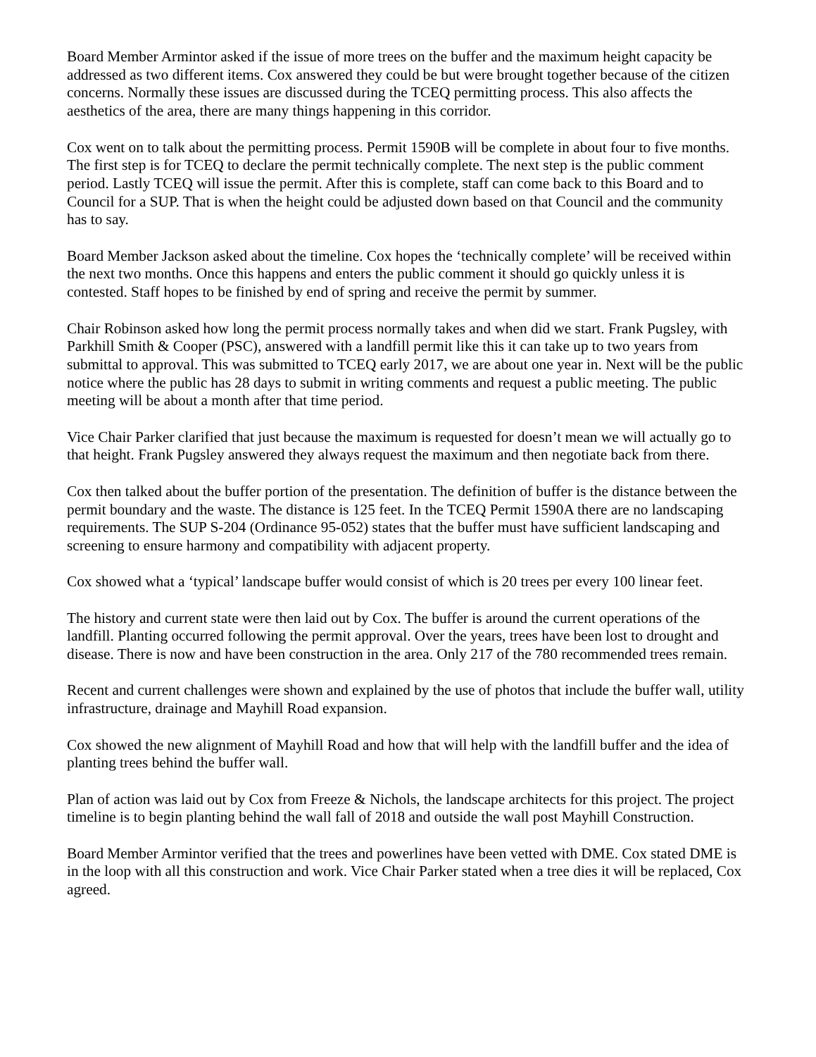Board Member Armintor asked if the issue of more trees on the buffer and the maximum height capacity be addressed as two different items. Cox answered they could be but were brought together because of the citizen concerns. Normally these issues are discussed during the TCEQ permitting process. This also affects the aesthetics of the area, there are many things happening in this corridor.
Cox went on to talk about the permitting process. Permit 1590B will be complete in about four to five months. The first step is for TCEQ to declare the permit technically complete. The next step is the public comment period. Lastly TCEQ will issue the permit. After this is complete, staff can come back to this Board and to Council for a SUP. That is when the height could be adjusted down based on that Council and the community has to say.
Board Member Jackson asked about the timeline. Cox hopes the ‘technically complete’ will be received within the next two months. Once this happens and enters the public comment it should go quickly unless it is contested. Staff hopes to be finished by end of spring and receive the permit by summer.
Chair Robinson asked how long the permit process normally takes and when did we start. Frank Pugsley, with Parkhill Smith & Cooper (PSC), answered with a landfill permit like this it can take up to two years from submittal to approval. This was submitted to TCEQ early 2017, we are about one year in. Next will be the public notice where the public has 28 days to submit in writing comments and request a public meeting. The public meeting will be about a month after that time period.
Vice Chair Parker clarified that just because the maximum is requested for doesn’t mean we will actually go to that height. Frank Pugsley answered they always request the maximum and then negotiate back from there.
Cox then talked about the buffer portion of the presentation. The definition of buffer is the distance between the permit boundary and the waste. The distance is 125 feet. In the TCEQ Permit 1590A there are no landscaping requirements. The SUP S-204 (Ordinance 95-052) states that the buffer must have sufficient landscaping and screening to ensure harmony and compatibility with adjacent property.
Cox showed what a ‘typical’ landscape buffer would consist of which is 20 trees per every 100 linear feet.
The history and current state were then laid out by Cox. The buffer is around the current operations of the landfill. Planting occurred following the permit approval. Over the years, trees have been lost to drought and disease. There is now and have been construction in the area. Only 217 of the 780 recommended trees remain.
Recent and current challenges were shown and explained by the use of photos that include the buffer wall, utility infrastructure, drainage and Mayhill Road expansion.
Cox showed the new alignment of Mayhill Road and how that will help with the landfill buffer and the idea of planting trees behind the buffer wall.
Plan of action was laid out by Cox from Freeze & Nichols, the landscape architects for this project. The project timeline is to begin planting behind the wall fall of 2018 and outside the wall post Mayhill Construction.
Board Member Armintor verified that the trees and powerlines have been vetted with DME. Cox stated DME is in the loop with all this construction and work. Vice Chair Parker stated when a tree dies it will be replaced, Cox agreed.